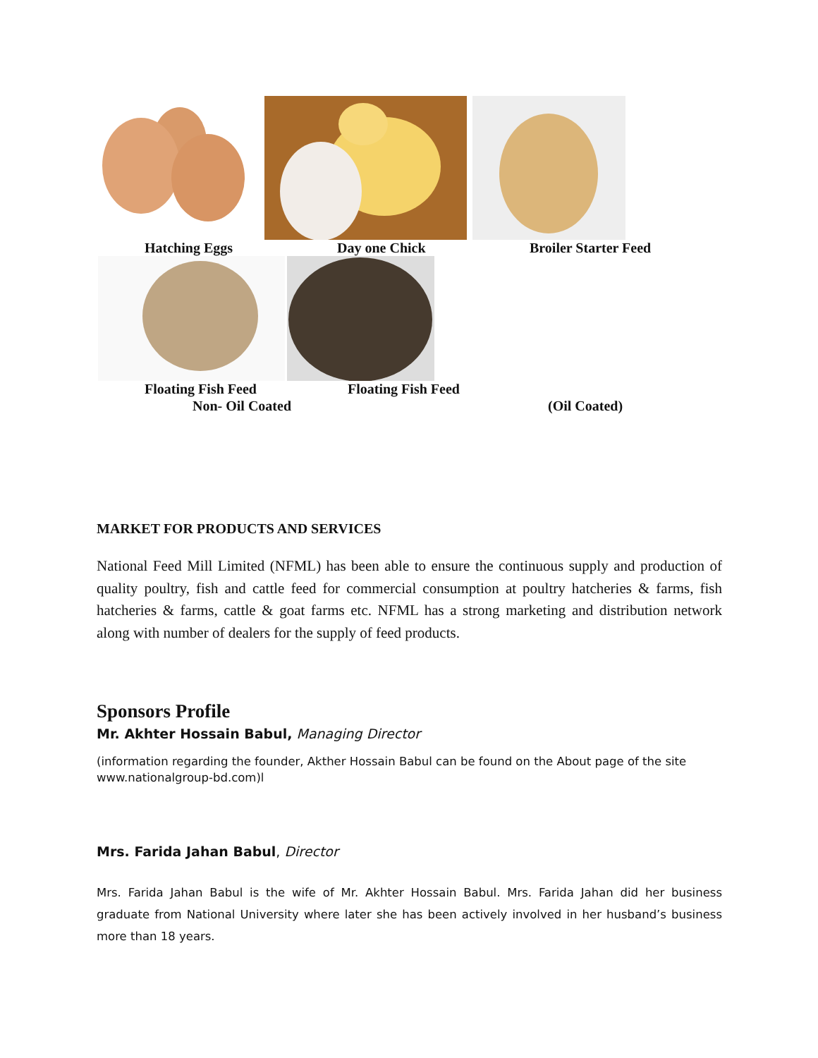Hatching Eggs Day one Chick Broiler Starter Feed
Floating Fish Feed Floating Fish Feed
Non- Oil Coated (Oil Coated)
MARKET FOR PRODUCTS AND SERVICES
National Feed Mill Limited (NFML) has been able to ensure the continuous supply and production of quality poultry, fish and cattle feed for commercial consumption at poultry hatcheries & farms, fish hatcheries & farms, cattle & goat farms etc. NFML has a strong marketing and distribution network along with number of dealers for the supply of feed products.
Sponsors Profile
Mr. Akhter Hossain Babul, Managing Director
(information regarding the founder, Akther Hossain Babul can be found on the About page of the site www.nationalgroup-bd.com)l
Mrs. Farida Jahan Babul, Director
Mrs. Farida Jahan Babul is the wife of Mr. Akhter Hossain Babul. Mrs. Farida Jahan did her business graduate from National University where later she has been actively involved in her husband’s business more than 18 years.